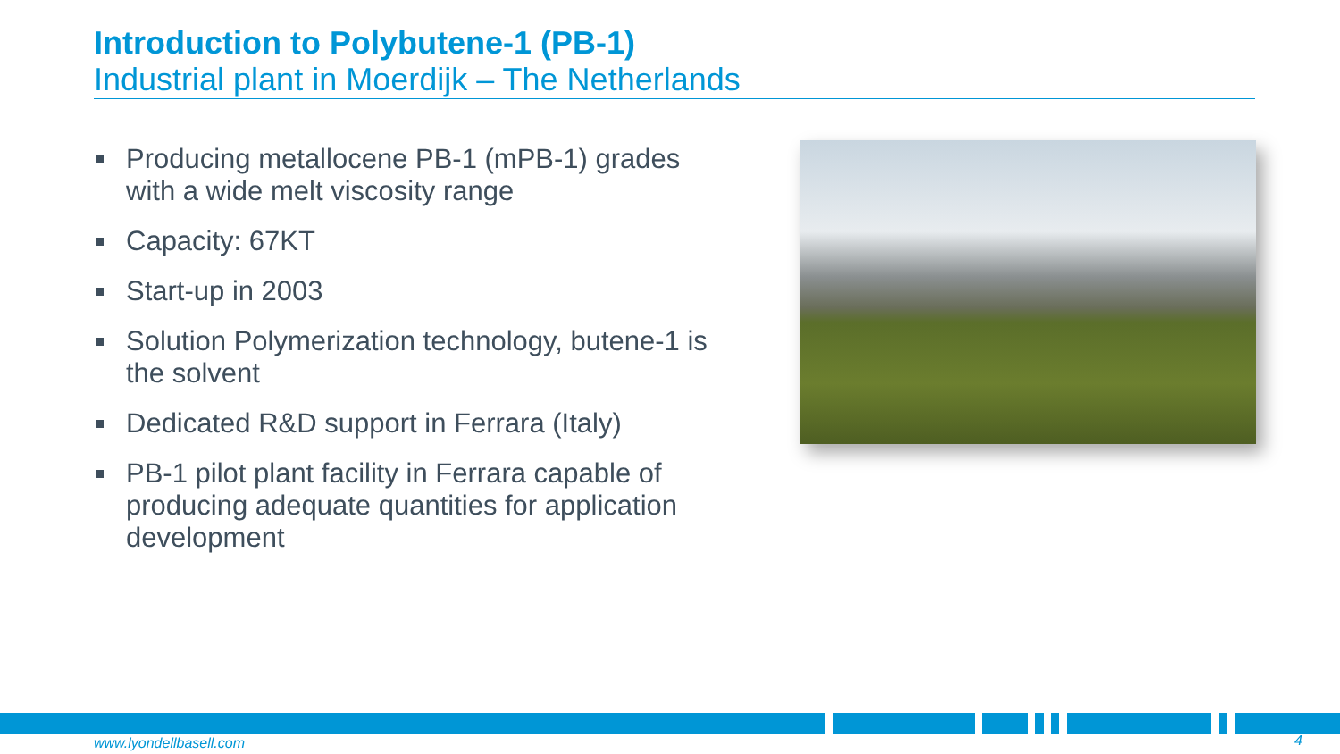Introduction to Polybutene-1 (PB-1)
Industrial plant in Moerdijk – The Netherlands
Producing metallocene PB-1 (mPB-1) grades with a wide melt viscosity range
Capacity: 67KT
Start-up in 2003
Solution Polymerization technology, butene-1 is the solvent
Dedicated R&D support in Ferrara (Italy)
PB-1 pilot plant facility in Ferrara capable of producing adequate quantities for application development
www.lyondellbasell.com 4